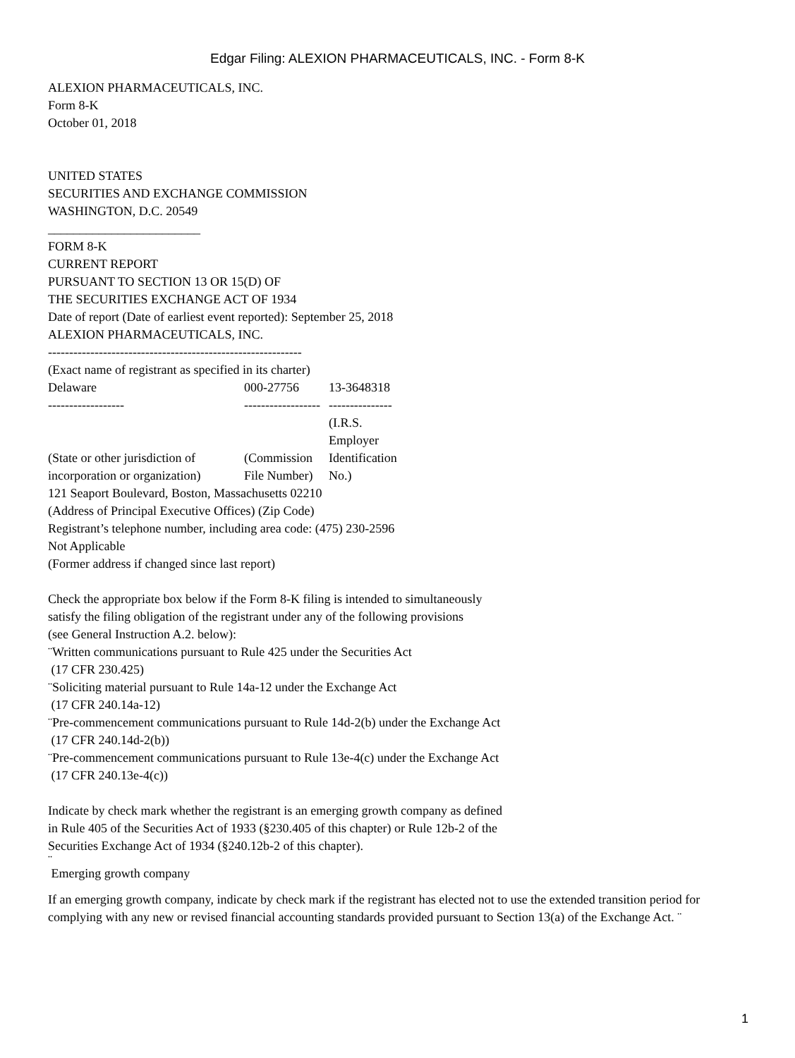Edgar Filing: ALEXION PHARMACEUTICALS, INC. - Form 8-K
ALEXION PHARMACEUTICALS, INC.
Form 8-K
October 01, 2018
UNITED STATES
SECURITIES AND EXCHANGE COMMISSION
WASHINGTON, D.C. 20549
________________________
FORM 8-K
CURRENT REPORT
PURSUANT TO SECTION 13 OR 15(D) OF
THE SECURITIES EXCHANGE ACT OF 1934
Date of report (Date of earliest event reported): September 25, 2018
ALEXION PHARMACEUTICALS, INC.
------------------------------------------------------------
(Exact name of registrant as specified in its charter)
| Delaware | 000-27756 | 13-3648318 |
| ------------------ | ------------------ | --------------- |
| (State or other jurisdiction of incorporation or organization) | (Commission File Number) | (I.R.S. Employer Identification No.) |
121 Seaport Boulevard, Boston, Massachusetts 02210
(Address of Principal Executive Offices) (Zip Code)
Registrant’s telephone number, including area code: (475) 230-2596
Not Applicable
(Former address if changed since last report)
Check the appropriate box below if the Form 8-K filing is intended to simultaneously
satisfy the filing obligation of the registrant under any of the following provisions
(see General Instruction A.2. below):
¨Written communications pursuant to Rule 425 under the Securities Act
(17 CFR 230.425)
¨Soliciting material pursuant to Rule 14a-12 under the Exchange Act
(17 CFR 240.14a-12)
¨Pre-commencement communications pursuant to Rule 14d-2(b) under the Exchange Act
(17 CFR 240.14d-2(b))
¨Pre-commencement communications pursuant to Rule 13e-4(c) under the Exchange Act
(17 CFR 240.13e-4(c))
Indicate by check mark whether the registrant is an emerging growth company as defined
in Rule 405 of the Securities Act of 1933 (§230.405 of this chapter) or Rule 12b-2 of the
Securities Exchange Act of 1934 (§240.12b-2 of this chapter).
¨
Emerging growth company
If an emerging growth company, indicate by check mark if the registrant has elected not to use the extended transition period for complying with any new or revised financial accounting standards provided pursuant to Section 13(a) of the Exchange Act. ¨
1